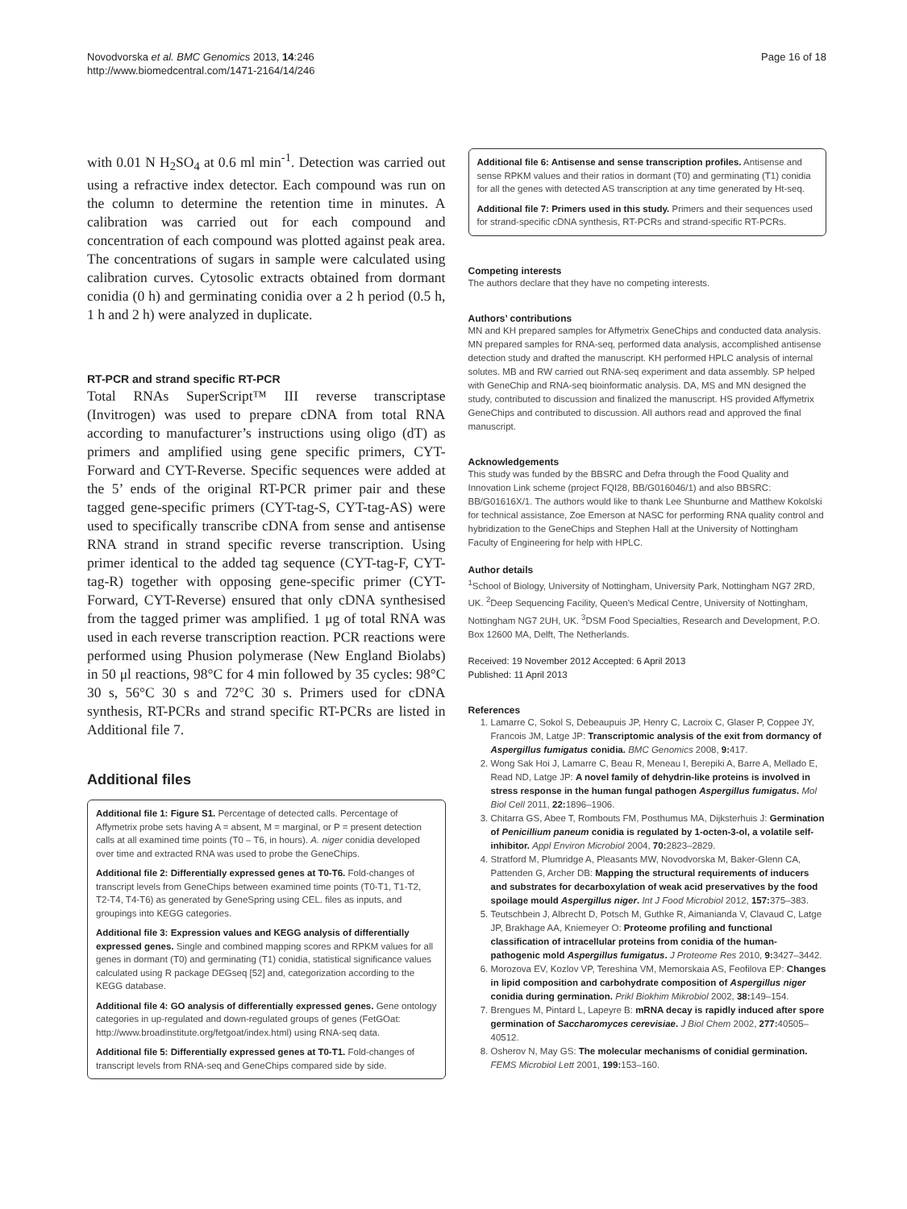Novodvorska et al. BMC Genomics 2013, 14:246
http://www.biomedcentral.com/1471-2164/14/246
Page 16 of 18
with 0.01 N H<sub>2</sub>SO<sub>4</sub> at 0.6 ml min<sup>-1</sup>. Detection was carried out using a refractive index detector. Each compound was run on the column to determine the retention time in minutes. A calibration was carried out for each compound and concentration of each compound was plotted against peak area. The concentrations of sugars in sample were calculated using calibration curves. Cytosolic extracts obtained from dormant conidia (0 h) and germinating conidia over a 2 h period (0.5 h, 1 h and 2 h) were analyzed in duplicate.
RT-PCR and strand specific RT-PCR
Total RNAs SuperScript™ III reverse transcriptase (Invitrogen) was used to prepare cDNA from total RNA according to manufacturer’s instructions using oligo (dT) as primers and amplified using gene specific primers, CYT-Forward and CYT-Reverse. Specific sequences were added at the 5’ ends of the original RT-PCR primer pair and these tagged gene-specific primers (CYT-tag-S, CYT-tag-AS) were used to specifically transcribe cDNA from sense and antisense RNA strand in strand specific reverse transcription. Using primer identical to the added tag sequence (CYT-tag-F, CYT-tag-R) together with opposing gene-specific primer (CYT-Forward, CYT-Reverse) ensured that only cDNA synthesised from the tagged primer was amplified. 1 μg of total RNA was used in each reverse transcription reaction. PCR reactions were performed using Phusion polymerase (New England Biolabs) in 50 μl reactions, 98°C for 4 min followed by 35 cycles: 98°C 30 s, 56°C 30 s and 72°C 30 s. Primers used for cDNA synthesis, RT-PCRs and strand specific RT-PCRs are listed in Additional file 7.
Additional files
Additional file 1: Figure S1. Percentage of detected calls. Percentage of Affymetrix probe sets having A = absent, M = marginal, or P = present detection calls at all examined time points (T0 – T6, in hours). A. niger conidia developed over time and extracted RNA was used to probe the GeneChips.
Additional file 2: Differentially expressed genes at T0-T6. Fold-changes of transcript levels from GeneChips between examined time points (T0-T1, T1-T2, T2-T4, T4-T6) as generated by GeneSpring using CEL. files as inputs, and groupings into KEGG categories.
Additional file 3: Expression values and KEGG analysis of differentially expressed genes. Single and combined mapping scores and RPKM values for all genes in dormant (T0) and germinating (T1) conidia, statistical significance values calculated using R package DEGseq [52] and, categorization according to the KEGG database.
Additional file 4: GO analysis of differentially expressed genes. Gene ontology categories in up-regulated and down-regulated groups of genes (FetGOat: http://www.broadinstitute.org/fetgoat/index.html) using RNA-seq data.
Additional file 5: Differentially expressed genes at T0-T1. Fold-changes of transcript levels from RNA-seq and GeneChips compared side by side.
Additional file 6: Antisense and sense transcription profiles. Antisense and sense RPKM values and their ratios in dormant (T0) and germinating (T1) conidia for all the genes with detected AS transcription at any time generated by Ht-seq.
Additional file 7: Primers used in this study. Primers and their sequences used for strand-specific cDNA synthesis, RT-PCRs and strand-specific RT-PCRs.
Competing interests
The authors declare that they have no competing interests.
Authors’ contributions
MN and KH prepared samples for Affymetrix GeneChips and conducted data analysis. MN prepared samples for RNA-seq, performed data analysis, accomplished antisense detection study and drafted the manuscript. KH performed HPLC analysis of internal solutes. MB and RW carried out RNA-seq experiment and data assembly. SP helped with GeneChip and RNA-seq bioinformatic analysis. DA, MS and MN designed the study, contributed to discussion and finalized the manuscript. HS provided Affymetrix GeneChips and contributed to discussion. All authors read and approved the final manuscript.
Acknowledgements
This study was funded by the BBSRC and Defra through the Food Quality and Innovation Link scheme (project FQI28, BB/G016046/1) and also BBSRC: BB/G01616X/1. The authors would like to thank Lee Shunburne and Matthew Kokolski for technical assistance, Zoe Emerson at NASC for performing RNA quality control and hybridization to the GeneChips and Stephen Hall at the University of Nottingham Faculty of Engineering for help with HPLC.
Author details
<sup>1</sup> School of Biology, University of Nottingham, University Park, Nottingham NG7 2RD, UK. <sup>2</sup>Deep Sequencing Facility, Queen's Medical Centre, University of Nottingham, Nottingham NG7 2UH, UK. <sup>3</sup>DSM Food Specialties, Research and Development, P.O. Box 12600 MA, Delft, The Netherlands.
Received: 19 November 2012 Accepted: 6 April 2013
Published: 11 April 2013
References
1. Lamarre C, Sokol S, Debeaupuis JP, Henry C, Lacroix C, Glaser P, Coppee JY, Francois JM, Latge JP: Transcriptomic analysis of the exit from dormancy of Aspergillus fumigatus conidia. BMC Genomics 2008, 9: 417.
2. Wong Sak Hoi J, Lamarre C, Beau R, Meneau I, Berepiki A, Barre A, Mellado E, Read ND, Latge JP: A novel family of dehydrin-like proteins is involved in stress response in the human fungal pathogen Aspergillus fumigatus. Mol Biol Cell 2011, 22: 1896–1906.
3. Chitarra GS, Abee T, Rombouts FM, Posthumus MA, Dijksterhuis J: Germination of Penicillium paneum conidia is regulated by 1-octen-3-ol, a volatile self-inhibitor. Appl Environ Microbiol 2004, 70: 2823–2829.
4. Stratford M, Plumridge A, Pleasants MW, Novodvorska M, Baker-Glenn CA, Pattenden G, Archer DB: Mapping the structural requirements of inducers and substrates for decarboxylation of weak acid preservatives by the food spoilage mould Aspergillus niger. Int J Food Microbiol 2012, 157: 375–383.
5. Teutschbein J, Albrecht D, Potsch M, Guthke R, Aimanianda V, Clavaud C, Latge JP, Brakhage AA, Kniemeyer O: Proteome profiling and functional classification of intracellular proteins from conidia of the human-pathogenic mold Aspergillus fumigatus. J Proteome Res 2010, 9: 3427–3442.
6. Morozova EV, Kozlov VP, Tereshina VM, Memorskaia AS, Feofilova EP: Changes in lipid composition and carbohydrate composition of Aspergillus niger conidia during germination. Prikl Biokhim Mikrobiol 2002, 38: 149–154.
7. Brengues M, Pintard L, Lapeyre B: mRNA decay is rapidly induced after spore germination of Saccharomyces cerevisiae. J Biol Chem 2002, 277: 40505–40512.
8. Osherov N, May GS: The molecular mechanisms of conidial germination. FEMS Microbiol Lett 2001, 199: 153–160.